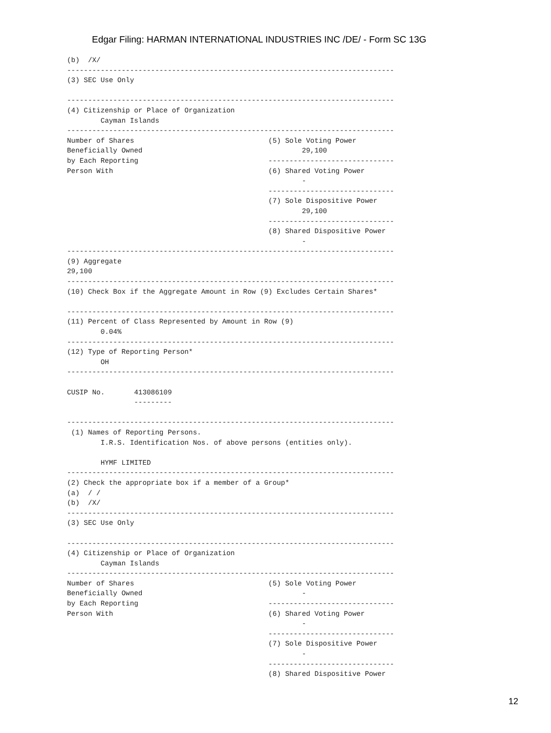Edgar Filing: HARMAN INTERNATIONAL INDUSTRIES INC /DE/ - Form SC 13G
(b)  /X/
------------------------------------------------------------------------------
(3) SEC Use Only

------------------------------------------------------------------------------
(4) Citizenship or Place of Organization
        Cayman Islands
------------------------------------------------------------------------------
Number of Shares                                (5) Sole Voting Power
Beneficially Owned                                      29,100
by Each Reporting                               ------------------------------
Person With                                     (6) Shared Voting Power
                                                        -
                                                ------------------------------
                                                (7) Sole Dispositive Power
                                                        29,100
                                                ------------------------------
                                                (8) Shared Dispositive Power
                                                        -
------------------------------------------------------------------------------
(9) Aggregate
29,100
------------------------------------------------------------------------------
(10) Check Box if the Aggregate Amount in Row (9) Excludes Certain Shares*

------------------------------------------------------------------------------
(11) Percent of Class Represented by Amount in Row (9)
        0.04%
------------------------------------------------------------------------------
(12) Type of Reporting Person*
        OH
------------------------------------------------------------------------------

CUSIP No.       413086109
                ---------

------------------------------------------------------------------------------
 (1) Names of Reporting Persons.
        I.R.S. Identification Nos. of above persons (entities only).

        HYMF LIMITED
------------------------------------------------------------------------------
(2) Check the appropriate box if a member of a Group*
(a)  / /
(b)  /X/
------------------------------------------------------------------------------
(3) SEC Use Only

------------------------------------------------------------------------------
(4) Citizenship or Place of Organization
        Cayman Islands
------------------------------------------------------------------------------
Number of Shares                                (5) Sole Voting Power
Beneficially Owned                                      -
by Each Reporting                               ------------------------------
Person With                                     (6) Shared Voting Power
                                                        -
                                                ------------------------------
                                                (7) Sole Dispositive Power
                                                        -
                                                ------------------------------
                                                (8) Shared Dispositive Power
12